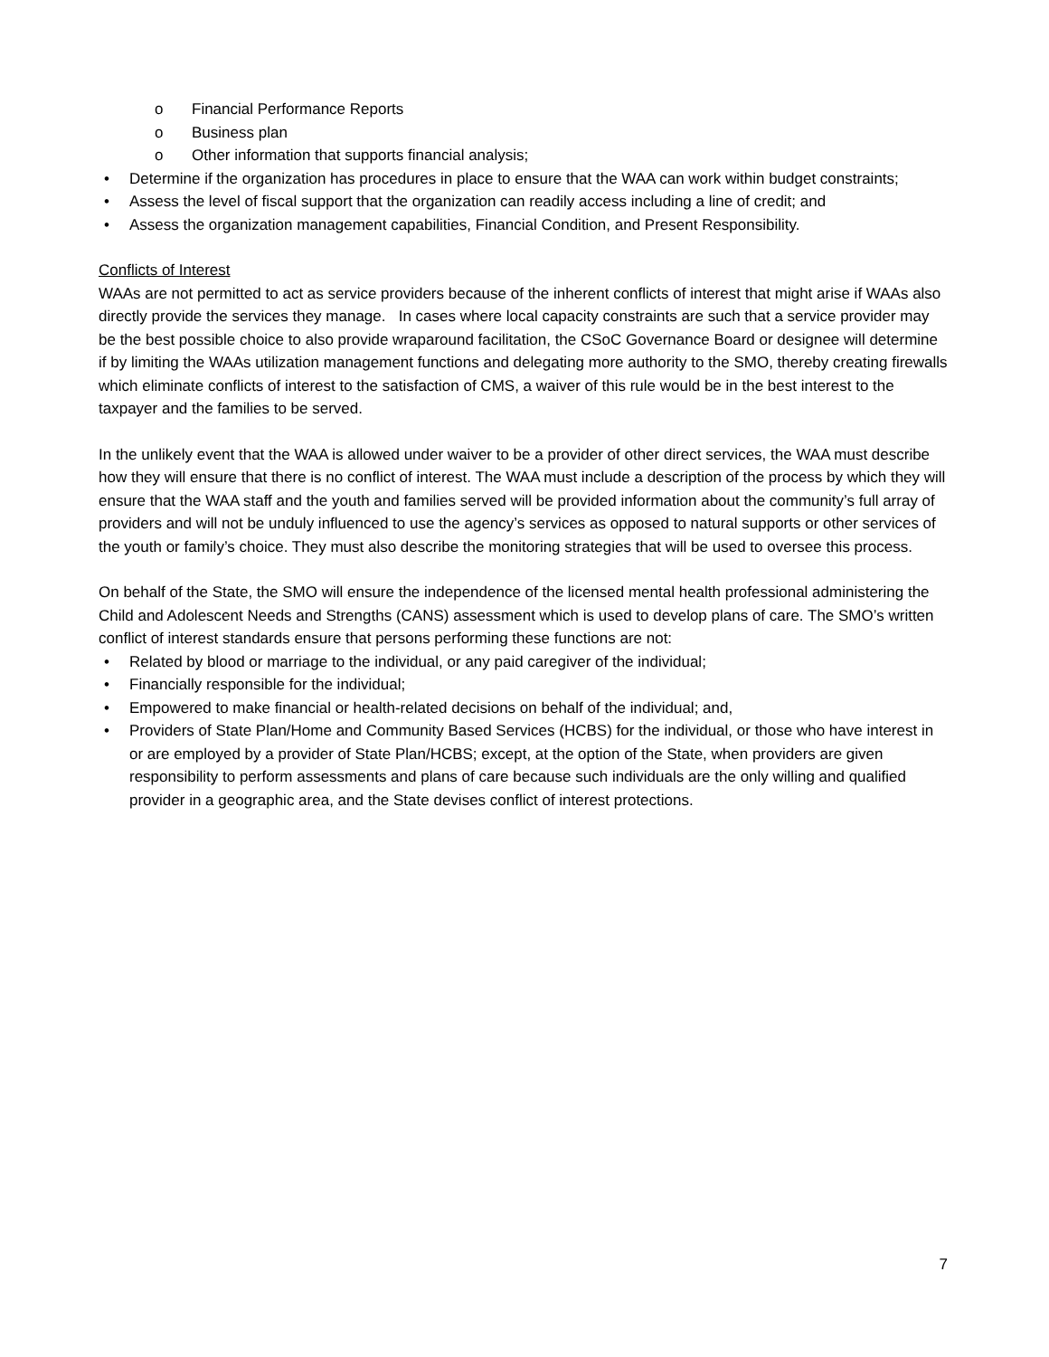o Financial Performance Reports
o Business plan
o Other information that supports financial analysis;
• Determine if the organization has procedures in place to ensure that the WAA can work within budget constraints;
• Assess the level of fiscal support that the organization can readily access including a line of credit; and
• Assess the organization management capabilities, Financial Condition, and Present Responsibility.
Conflicts of Interest
WAAs are not permitted to act as service providers because of the inherent conflicts of interest that might arise if WAAs also directly provide the services they manage. In cases where local capacity constraints are such that a service provider may be the best possible choice to also provide wraparound facilitation, the CSoC Governance Board or designee will determine if by limiting the WAAs utilization management functions and delegating more authority to the SMO, thereby creating firewalls which eliminate conflicts of interest to the satisfaction of CMS, a waiver of this rule would be in the best interest to the taxpayer and the families to be served.
In the unlikely event that the WAA is allowed under waiver to be a provider of other direct services, the WAA must describe how they will ensure that there is no conflict of interest. The WAA must include a description of the process by which they will ensure that the WAA staff and the youth and families served will be provided information about the community’s full array of providers and will not be unduly influenced to use the agency’s services as opposed to natural supports or other services of the youth or family’s choice. They must also describe the monitoring strategies that will be used to oversee this process.
On behalf of the State, the SMO will ensure the independence of the licensed mental health professional administering the Child and Adolescent Needs and Strengths (CANS) assessment which is used to develop plans of care. The SMO’s written conflict of interest standards ensure that persons performing these functions are not:
• Related by blood or marriage to the individual, or any paid caregiver of the individual;
• Financially responsible for the individual;
• Empowered to make financial or health-related decisions on behalf of the individual; and,
• Providers of State Plan/Home and Community Based Services (HCBS) for the individual, or those who have interest in or are employed by a provider of State Plan/HCBS; except, at the option of the State, when providers are given responsibility to perform assessments and plans of care because such individuals are the only willing and qualified provider in a geographic area, and the State devises conflict of interest protections.
7